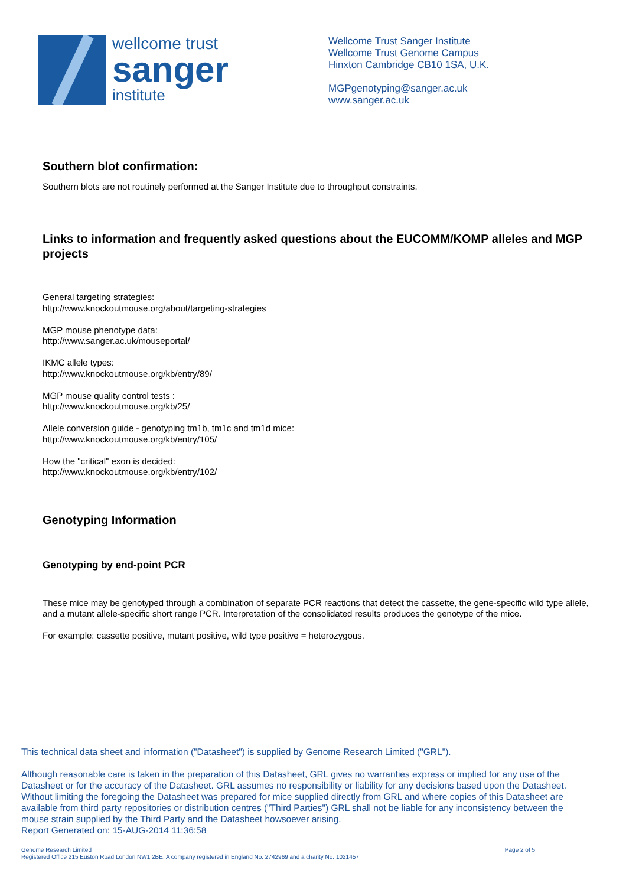wellcome trust
sanger
institute
Wellcome Trust Sanger Institute
Wellcome Trust Genome Campus
Hinxton Cambridge CB10 1SA, U.K.
MGPgenotyping@sanger.ac.uk
www.sanger.ac.uk
Southern blot confirmation:
Southern blots are not routinely performed at the Sanger Institute due to throughput constraints.
Links to information and frequently asked questions about the EUCOMM/KOMP alleles and MGP projects
General targeting strategies:
http://www.knockoutmouse.org/about/targeting-strategies
MGP mouse phenotype data:
http://www.sanger.ac.uk/mouseportal/
IKMC allele types:
http://www.knockoutmouse.org/kb/entry/89/
MGP mouse quality control tests :
http://www.knockoutmouse.org/kb/25/
Allele conversion guide - genotyping tm1b, tm1c and tm1d mice:
http://www.knockoutmouse.org/kb/entry/105/
How the "critical" exon is decided:
http://www.knockoutmouse.org/kb/entry/102/
Genotyping Information
Genotyping by end-point PCR
These mice may be genotyped through a combination of separate PCR reactions that detect the cassette, the gene-specific wild type allele, and a mutant allele-specific short range PCR. Interpretation of the consolidated results produces the genotype of the mice.
For example: cassette positive, mutant positive, wild type positive = heterozygous.
This technical data sheet and information ("Datasheet") is supplied by Genome Research Limited ("GRL").
Although reasonable care is taken in the preparation of this Datasheet, GRL gives no warranties express or implied for any use of the Datasheet or for the accuracy of the Datasheet. GRL assumes no responsibility or liability for any decisions based upon the Datasheet. Without limiting the foregoing the Datasheet was prepared for mice supplied directly from GRL and where copies of this Datasheet are available from third party repositories or distribution centres ("Third Parties") GRL shall not be liable for any inconsistency between the mouse strain supplied by the Third Party and the Datasheet howsoever arising.
Report Generated on: 15-AUG-2014 11:36:58
Genome Research Limited
Registered Office 215 Euston Road London NW1 2BE. A company registered in England No. 2742969 and a charity No. 1021457
Page 2 of 5